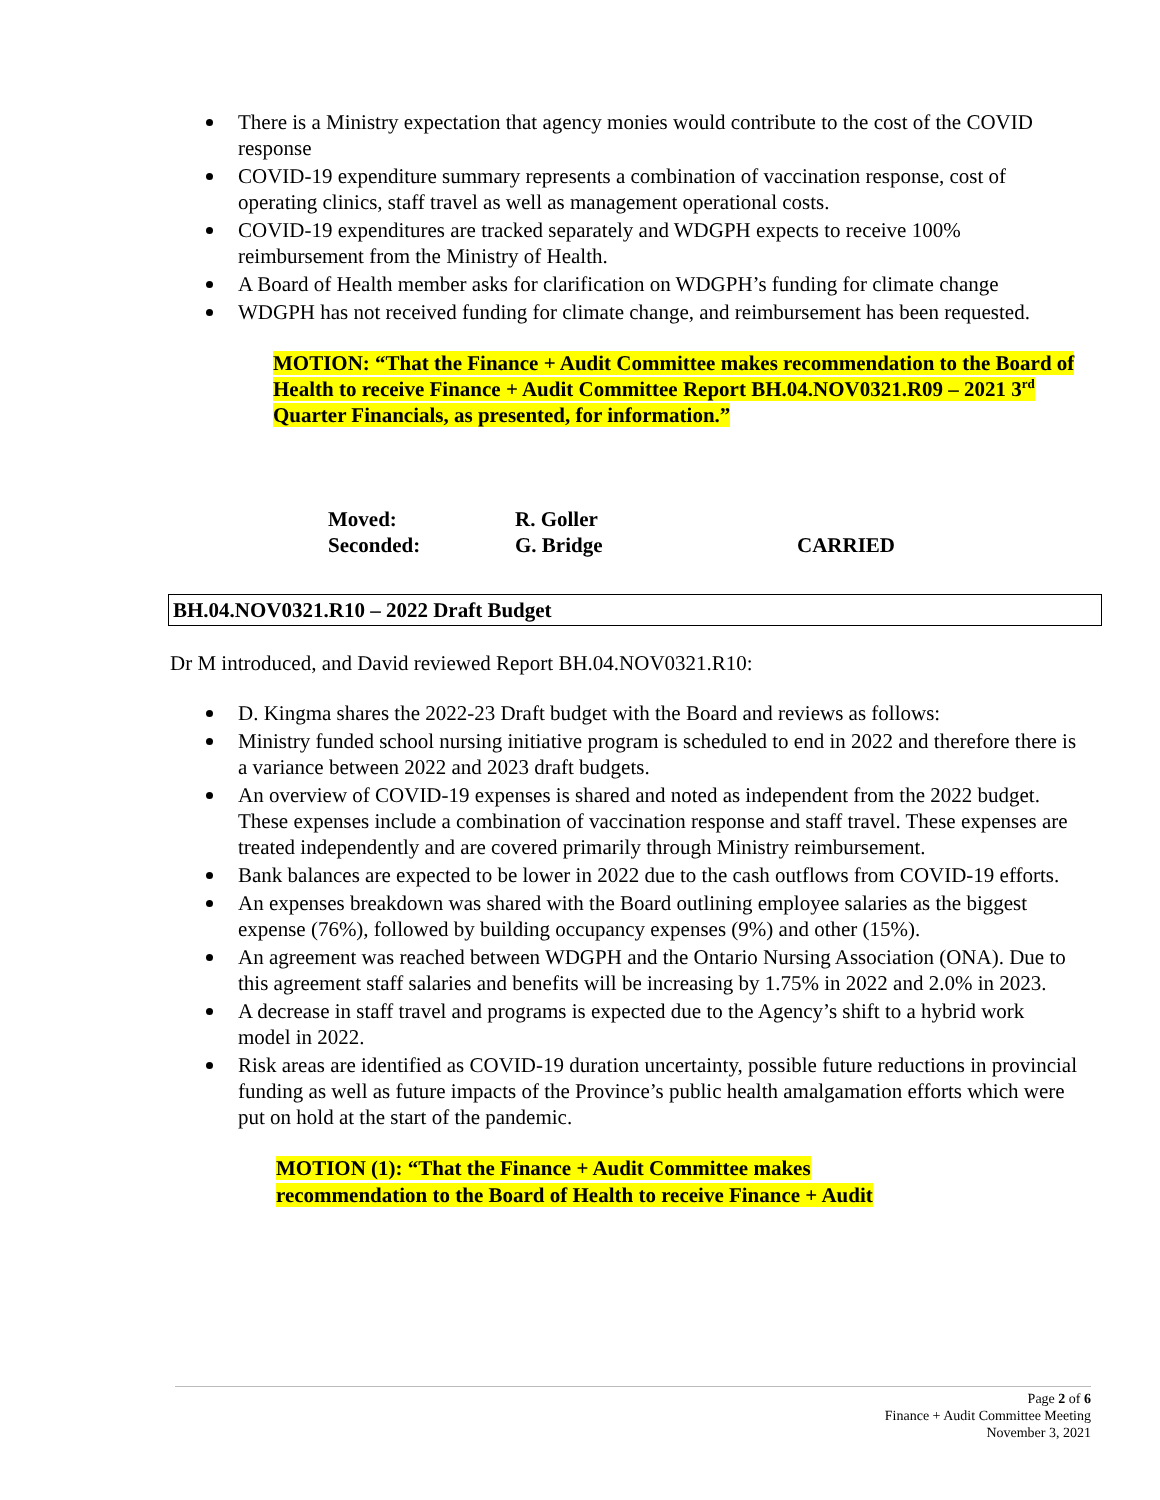There is a Ministry expectation that agency monies would contribute to the cost of the COVID response
COVID-19 expenditure summary represents a combination of vaccination response, cost of operating clinics, staff travel as well as management operational costs.
COVID-19 expenditures are tracked separately and WDGPH expects to receive 100% reimbursement from the Ministry of Health.
A Board of Health member asks for clarification on WDGPH’s funding for climate change
WDGPH has not received funding for climate change, and reimbursement has been requested.
MOTION: “That the Finance + Audit Committee makes recommendation to the Board of Health to receive Finance + Audit Committee Report BH.04.NOV0321.R09 – 2021 3<sup>rd</sup> Quarter Financials, as presented, for information.”
Moved:
R. Goller
Seconded:
G. Bridge
CARRIED
BH.04.NOV0321.R10 – 2022 Draft Budget
Dr M introduced, and David reviewed Report BH.04.NOV0321.R10:
D. Kingma shares the 2022-23 Draft budget with the Board and reviews as follows:
Ministry funded school nursing initiative program is scheduled to end in 2022 and therefore there is a variance between 2022 and 2023 draft budgets.
An overview of COVID-19 expenses is shared and noted as independent from the 2022 budget. These expenses include a combination of vaccination response and staff travel. These expenses are treated independently and are covered primarily through Ministry reimbursement.
Bank balances are expected to be lower in 2022 due to the cash outflows from COVID-19 efforts.
An expenses breakdown was shared with the Board outlining employee salaries as the biggest expense (76%), followed by building occupancy expenses (9%) and other (15%).
An agreement was reached between WDGPH and the Ontario Nursing Association (ONA). Due to this agreement staff salaries and benefits will be increasing by 1.75% in 2022 and 2.0% in 2023.
A decrease in staff travel and programs is expected due to the Agency’s shift to a hybrid work model in 2022.
Risk areas are identified as COVID-19 duration uncertainty, possible future reductions in provincial funding as well as future impacts of the Province’s public health amalgamation efforts which were put on hold at the start of the pandemic.
MOTION (1): “That the Finance + Audit Committee makes recommendation to the Board of Health to receive Finance + Audit
Page 2 of 6
Finance + Audit Committee Meeting
November 3, 2021